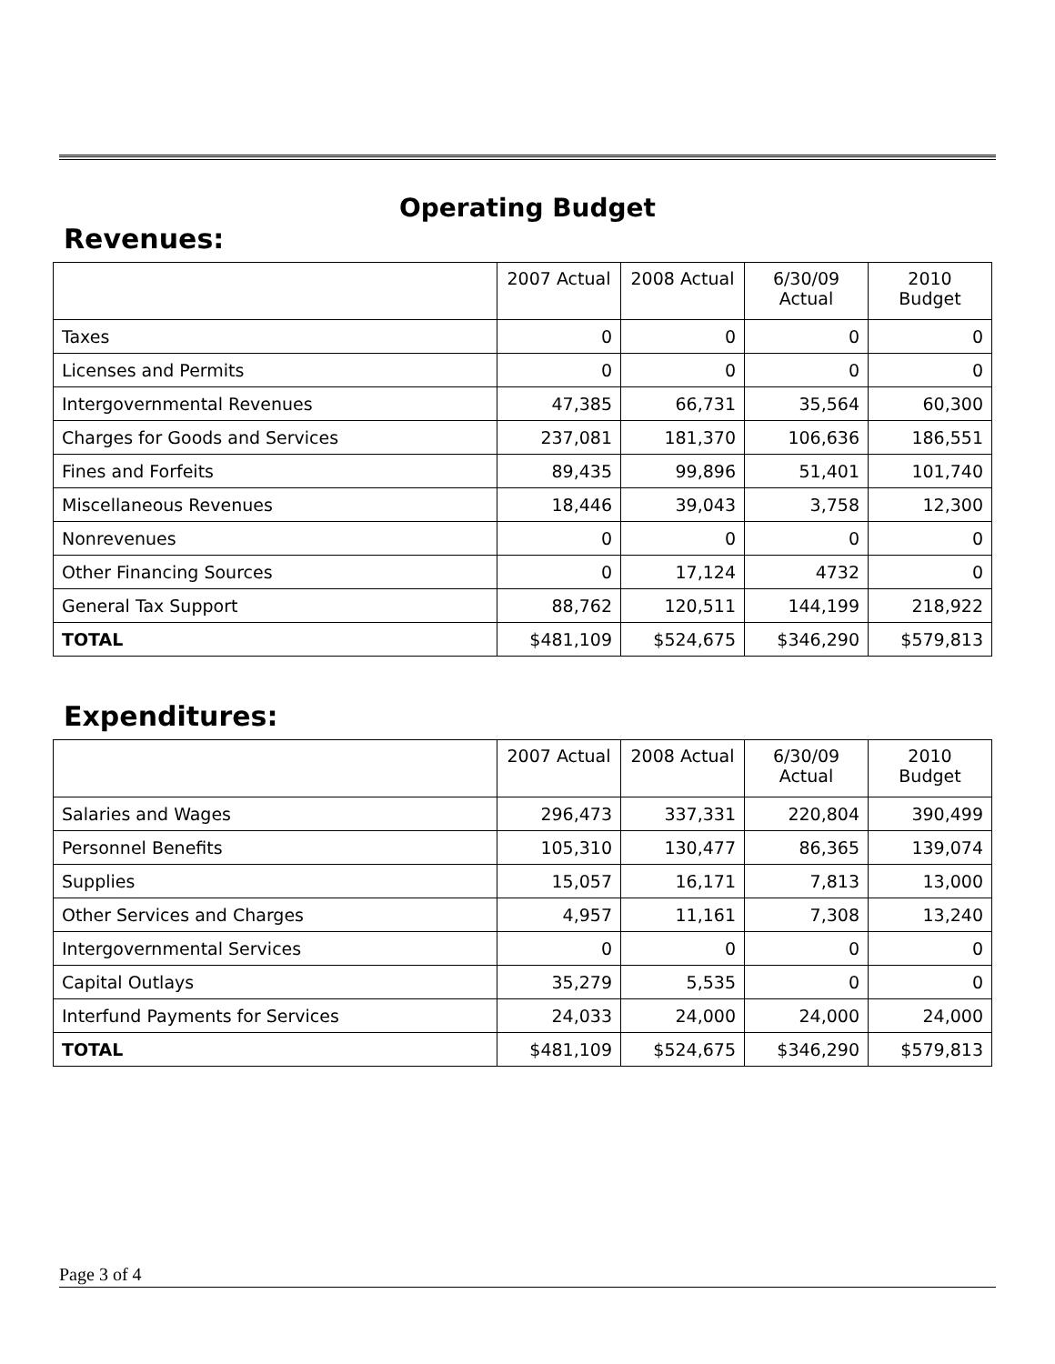Operating Budget
Revenues:
| | 2007 Actual | 2008 Actual | 6/30/09 Actual | 2010 Budget |
| --- | --- | --- | --- | --- |
| Taxes | 0 | 0 | 0 | 0 |
| Licenses and Permits | 0 | 0 | 0 | 0 |
| Intergovernmental Revenues | 47,385 | 66,731 | 35,564 | 60,300 |
| Charges for Goods and Services | 237,081 | 181,370 | 106,636 | 186,551 |
| Fines and Forfeits | 89,435 | 99,896 | 51,401 | 101,740 |
| Miscellaneous Revenues | 18,446 | 39,043 | 3,758 | 12,300 |
| Nonrevenues | 0 | 0 | 0 | 0 |
| Other Financing Sources | 0 | 17,124 | 4732 | 0 |
| General Tax Support | 88,762 | 120,511 | 144,199 | 218,922 |
| TOTAL | $481,109 | $524,675 | $346,290 | $579,813 |
Expenditures:
| | 2007 Actual | 2008 Actual | 6/30/09 Actual | 2010 Budget |
| --- | --- | --- | --- | --- |
| Salaries and Wages | 296,473 | 337,331 | 220,804 | 390,499 |
| Personnel Benefits | 105,310 | 130,477 | 86,365 | 139,074 |
| Supplies | 15,057 | 16,171 | 7,813 | 13,000 |
| Other Services and Charges | 4,957 | 11,161 | 7,308 | 13,240 |
| Intergovernmental Services | 0 | 0 | 0 | 0 |
| Capital Outlays | 35,279 | 5,535 | 0 | 0 |
| Interfund Payments for Services | 24,033 | 24,000 | 24,000 | 24,000 |
| TOTAL | $481,109 | $524,675 | $346,290 | $579,813 |
Page 3 of 4